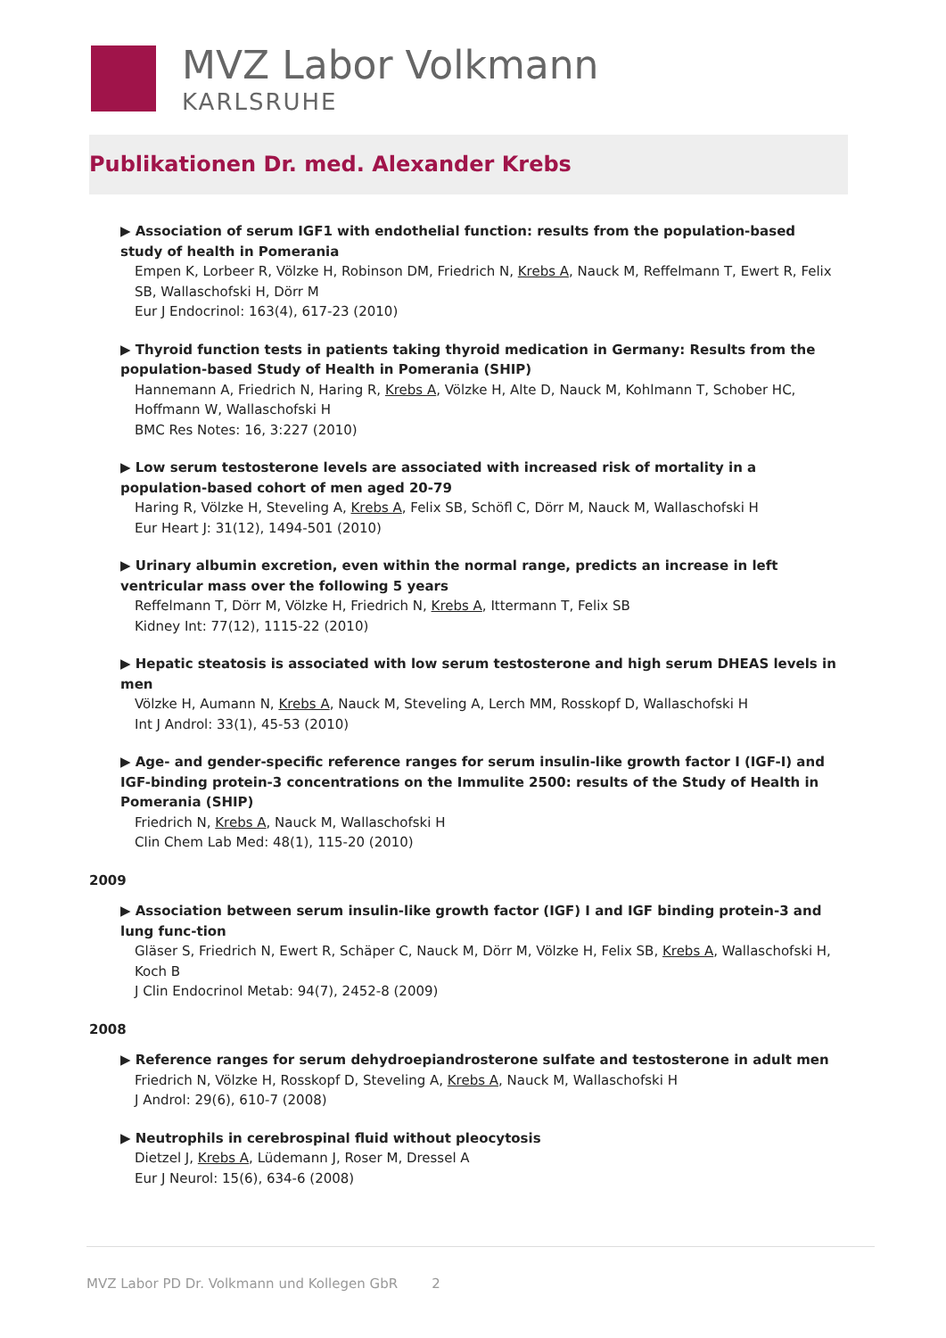MVZ Labor Volkmann
KARLSRUHE
Publikationen Dr. med. Alexander Krebs
▶ Association of serum IGF1 with endothelial function: results from the population-based study of health in Pomerania
Empen K, Lorbeer R, Völzke H, Robinson DM, Friedrich N, Krebs A, Nauck M, Reffelmann T, Ewert R, Felix SB, Wallaschofski H, Dörr M
Eur J Endocrinol: 163(4), 617-23 (2010)
▶ Thyroid function tests in patients taking thyroid medication in Germany: Results from the population-based Study of Health in Pomerania (SHIP)
Hannemann A, Friedrich N, Haring R, Krebs A, Völzke H, Alte D, Nauck M, Kohlmann T, Schober HC, Hoffmann W, Wallaschofski H
BMC Res Notes: 16, 3:227 (2010)
▶ Low serum testosterone levels are associated with increased risk of mortality in a population-based cohort of men aged 20-79
Haring R, Völzke H, Steveling A, Krebs A, Felix SB, Schöfl C, Dörr M, Nauck M, Wallaschofski H
Eur Heart J: 31(12), 1494-501 (2010)
▶ Urinary albumin excretion, even within the normal range, predicts an increase in left ventricular mass over the following 5 years
Reffelmann T, Dörr M, Völzke H, Friedrich N, Krebs A, Ittermann T, Felix SB
Kidney Int: 77(12), 1115-22 (2010)
▶ Hepatic steatosis is associated with low serum testosterone and high serum DHEAS levels in men
Völzke H, Aumann N, Krebs A, Nauck M, Steveling A, Lerch MM, Rosskopf D, Wallaschofski H
Int J Androl: 33(1), 45-53 (2010)
▶ Age- and gender-specific reference ranges for serum insulin-like growth factor I (IGF-I) and IGF-binding protein-3 concentrations on the Immulite 2500: results of the Study of Health in Pomerania (SHIP)
Friedrich N, Krebs A, Nauck M, Wallaschofski H
Clin Chem Lab Med: 48(1), 115-20 (2010)
2009
▶ Association between serum insulin-like growth factor (IGF) I and IGF binding protein-3 and lung func-tion
Gläser S, Friedrich N, Ewert R, Schäper C, Nauck M, Dörr M, Völzke H, Felix SB, Krebs A, Wallaschofski H,
Koch B
J Clin Endocrinol Metab: 94(7), 2452-8 (2009)
2008
▶ Reference ranges for serum dehydroepiandrosterone sulfate and testosterone in adult men
Friedrich N, Völzke H, Rosskopf D, Steveling A, Krebs A, Nauck M, Wallaschofski H
J Androl: 29(6), 610-7 (2008)
▶ Neutrophils in cerebrospinal fluid without pleocytosis
Dietzel J, Krebs A, Lüdemann J, Roser M, Dressel A
Eur J Neurol: 15(6), 634-6 (2008)
MVZ Labor PD Dr. Volkmann und Kollegen GbR 2